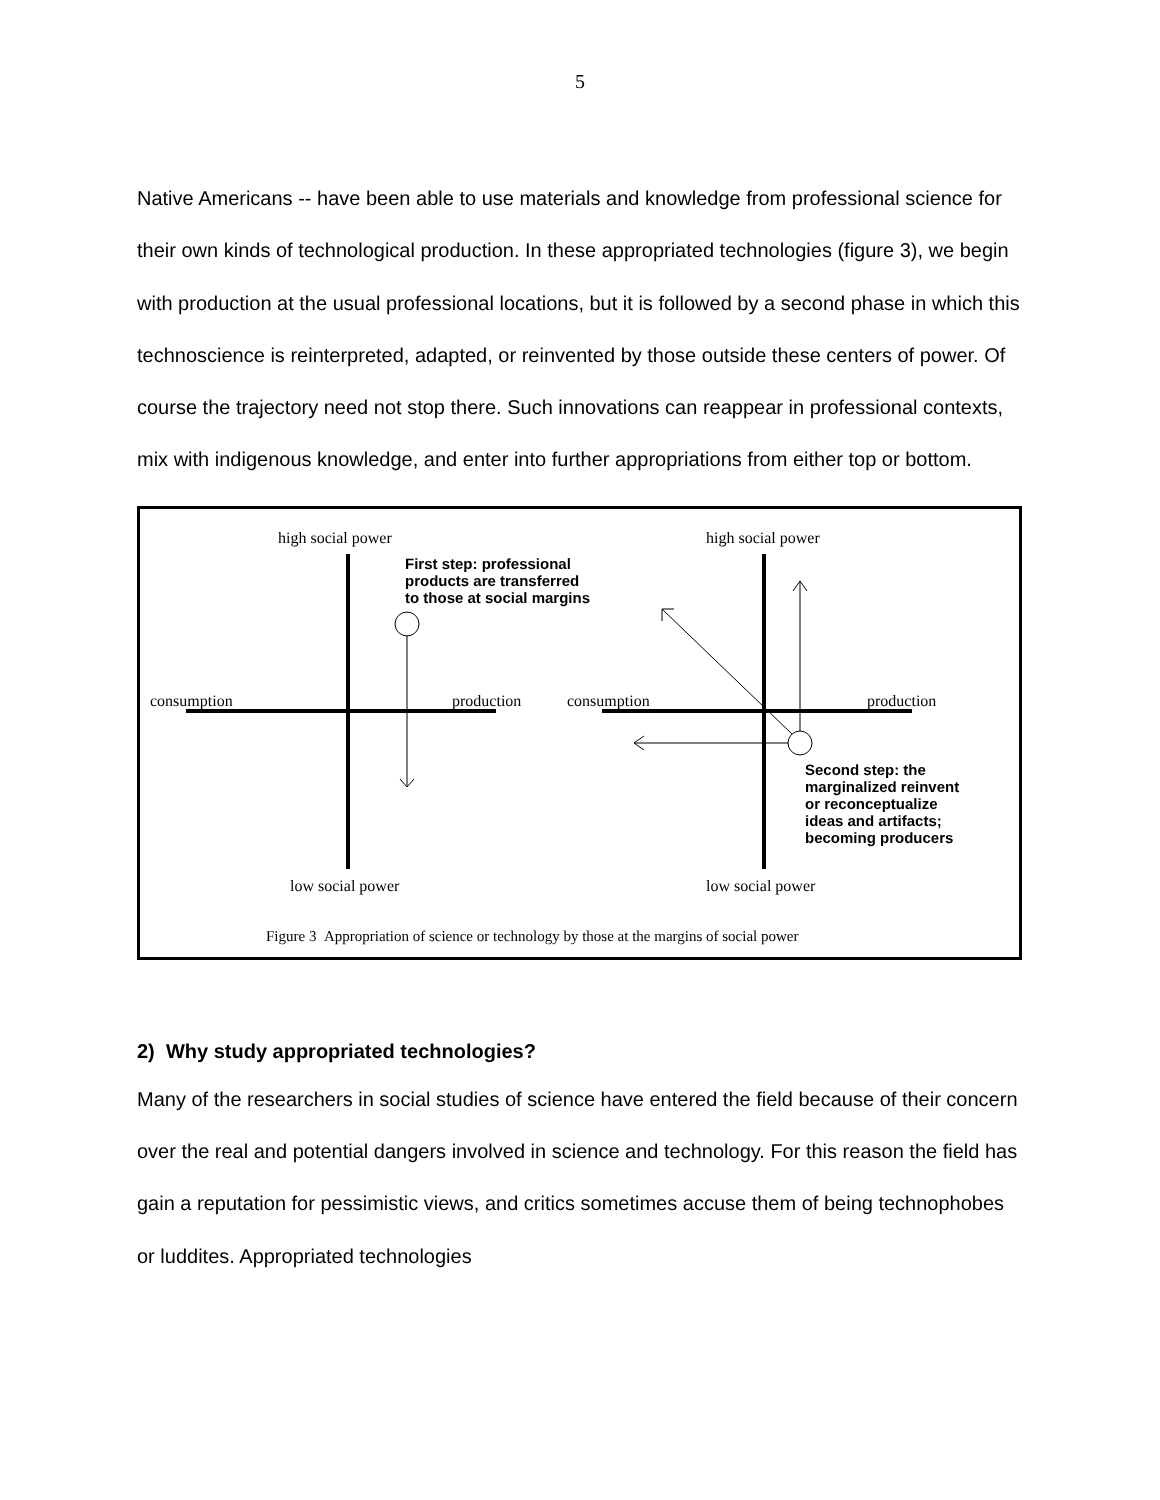5
Native Americans -- have been able to use materials and knowledge from professional science for their own kinds of technological production. In these appropriated technologies (figure 3), we begin with production at the usual professional locations, but it is followed by a second phase in which this technoscience is reinterpreted, adapted, or reinvented by those outside these centers of power. Of course the trajectory need not stop there. Such innovations can reappear in professional contexts, mix with indigenous knowledge, and enter into further appropriations from either top or bottom.
high social power
First step: professional
products are transferred
to those at social margins
consumption production
low social power
high social power
consumption production
Second step: the
marginalized reinvent
or reconceptualize
ideas and artifacts;
becoming producers
low social power
Figure 3 Appropriation of science or technology by those at the margins of social power
2) Why study appropriated technologies?
Many of the researchers in social studies of science have entered the field because of their concern over the real and potential dangers involved in science and technology. For this reason the field has gain a reputation for pessimistic views, and critics sometimes accuse them of being technophobes or luddites. Appropriated technologies